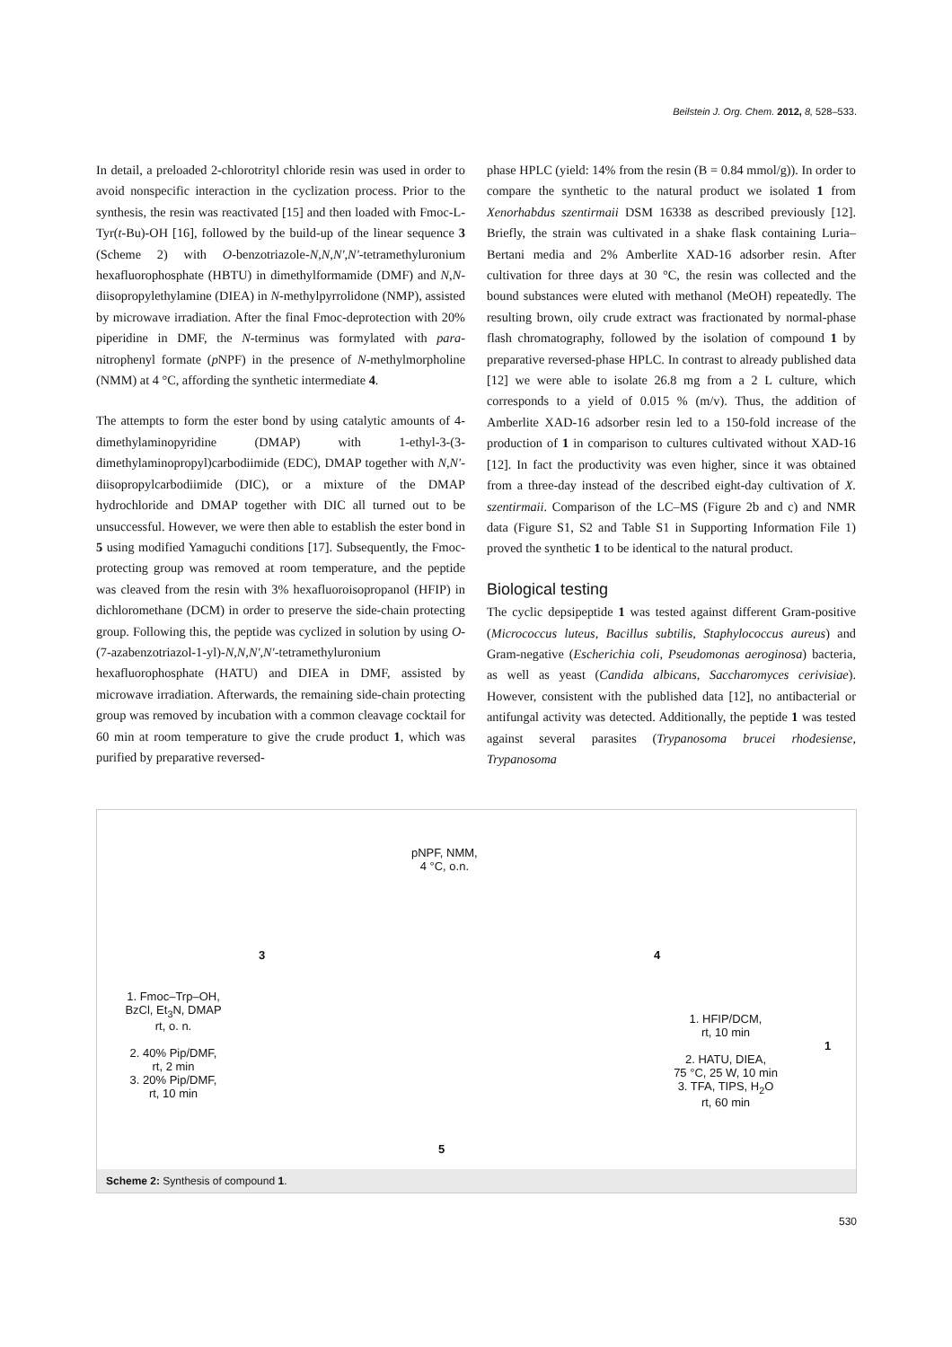Beilstein J. Org. Chem. 2012, 8, 528–533.
In detail, a preloaded 2-chlorotrityl chloride resin was used in order to avoid nonspecific interaction in the cyclization process. Prior to the synthesis, the resin was reactivated [15] and then loaded with Fmoc-L-Tyr(t-Bu)-OH [16], followed by the build-up of the linear sequence 3 (Scheme 2) with O-benzotriazole-N,N,N',N'-tetramethyluronium hexafluorophosphate (HBTU) in dimethylformamide (DMF) and N,N-diisopropylethylamine (DIEA) in N-methylpyrrolidone (NMP), assisted by microwave irradiation. After the final Fmoc-deprotection with 20% piperidine in DMF, the N-terminus was formylated with para-nitrophenyl formate (p NPF) in the presence of N-methylmorpholine (NMM) at 4 °C, affording the synthetic intermediate 4.
The attempts to form the ester bond by using catalytic amounts of 4-dimethylaminopyridine (DMAP) with 1-ethyl-3-(3-dimethylaminopropyl)carbodiimide (EDC), DMAP together with N,N′-diisopropylcarbodiimide (DIC), or a mixture of the DMAP hydrochloride and DMAP together with DIC all turned out to be unsuccessful. However, we were then able to establish the ester bond in 5 using modified Yamaguchi conditions [17]. Subsequently, the Fmoc-protecting group was removed at room temperature, and the peptide was cleaved from the resin with 3% hexafluoroisopropanol (HFIP) in dichloromethane (DCM) in order to preserve the side-chain protecting group. Following this, the peptide was cyclized in solution by using O-(7-azabenzotriazol-1-yl)-N,N,N',N'-tetramethyluronium hexafluorophosphate (HATU) and DIEA in DMF, assisted by microwave irradiation. Afterwards, the remaining side-chain protecting group was removed by incubation with a common cleavage cocktail for 60 min at room temperature to give the crude product 1, which was purified by preparative reversed-
phase HPLC (yield: 14% from the resin (B = 0.84 mmol/g)). In order to compare the synthetic to the natural product we isolated 1 from Xenorhabdus szentirmaii DSM 16338 as described previously [12]. Briefly, the strain was cultivated in a shake flask containing Luria–Bertani media and 2% Amberlite XAD-16 adsorber resin. After cultivation for three days at 30 °C, the resin was collected and the bound substances were eluted with methanol (MeOH) repeatedly. The resulting brown, oily crude extract was fractionated by normal-phase flash chromatography, followed by the isolation of compound 1 by preparative reversed-phase HPLC. In contrast to already published data [12] we were able to isolate 26.8 mg from a 2 L culture, which corresponds to a yield of 0.015 % (m/v). Thus, the addition of Amberlite XAD-16 adsorber resin led to a 150-fold increase of the production of 1 in comparison to cultures cultivated without XAD-16 [12]. In fact the productivity was even higher, since it was obtained from a three-day instead of the described eight-day cultivation of X. szentirmaii. Comparison of the LC–MS (Figure 2b and c) and NMR data (Figure S1, S2 and Table S1 in Supporting Information File 1) proved the synthetic 1 to be identical to the natural product.
Biological testing
The cyclic depsipeptide 1 was tested against different Gram-positive (Micrococcus luteus, Bacillus subtilis, Staphylococcus aureus) and Gram-negative (Escherichia coli, Pseudomonas aeroginosa) bacteria, as well as yeast (Candida albicans, Saccharomyces cerivisiae). However, consistent with the published data [12], no antibacterial or antifungal activity was detected. Additionally, the peptide 1 was tested against several parasites (Trypanosoma brucei rhodesiense, Trypanosoma
3
pNPF, NMM,
4 °C, o.n.
4
1. Fmoc–Trp–OH,
BzCl, Et<sub>3</sub>N, DMAP
rt, o. n.
2. 40% Pip/DMF,
rt, 2 min
3. 20% Pip/DMF,
rt, 10 min
5
1. HFIP/DCM,
rt, 10 min
2. HATU, DIEA,
75 °C, 25 W, 10 min
3. TFA, TIPS, H<sub>2</sub>O
rt, 60 min
1
Scheme 2: Synthesis of compound 1.
530